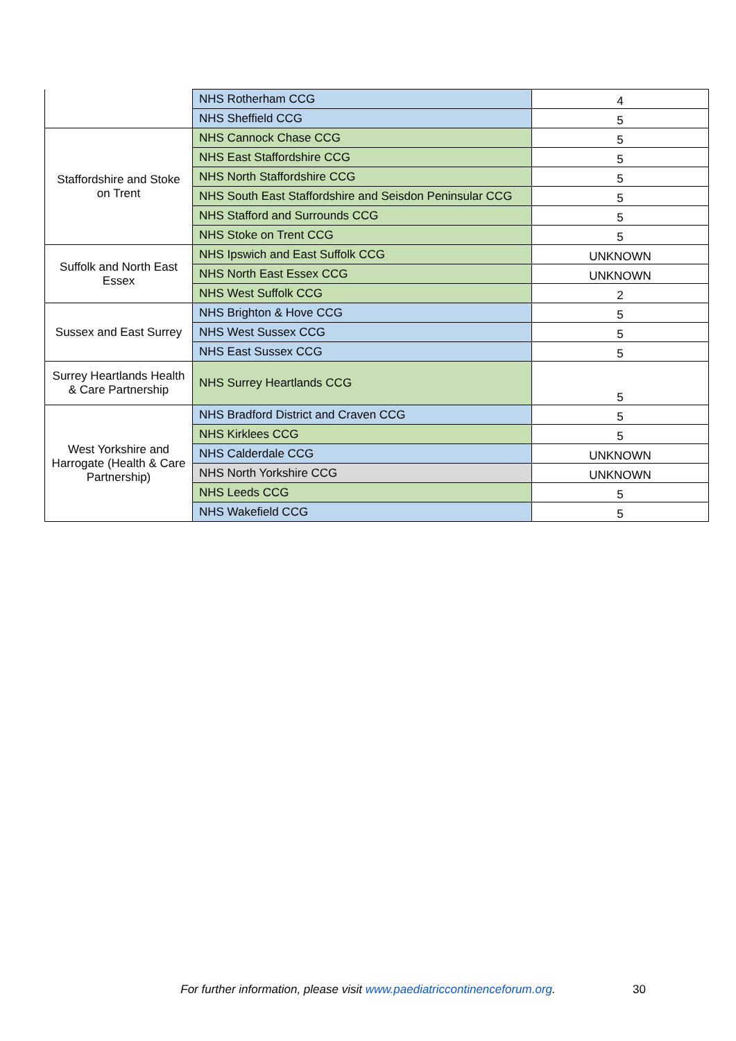| | NHS Rotherham CCG | 4 |
| | NHS Sheffield CCG | 5 |
| Staffordshire and Stoke on Trent | NHS Cannock Chase CCG | 5 |
| | NHS East Staffordshire CCG | 5 |
| | NHS North Staffordshire CCG | 5 |
| | NHS South East Staffordshire and Seisdon Peninsular CCG | 5 |
| | NHS Stafford and Surrounds CCG | 5 |
| | NHS Stoke on Trent CCG | 5 |
| Suffolk and North East Essex | NHS Ipswich and East Suffolk CCG | UNKNOWN |
| | NHS North East Essex CCG | UNKNOWN |
| | NHS West Suffolk CCG | 2 |
| Sussex and East Surrey | NHS Brighton & Hove CCG | 5 |
| | NHS West Sussex CCG | 5 |
| | NHS East Sussex CCG | 5 |
| Surrey Heartlands Health & Care Partnership | NHS Surrey Heartlands CCG | 5 |
| West Yorkshire and Harrogate (Health & Care Partnership) | NHS Bradford District and Craven CCG | 5 |
| | NHS Kirklees CCG | 5 |
| | NHS Calderdale CCG | UNKNOWN |
| | NHS North Yorkshire CCG | UNKNOWN |
| | NHS Leeds CCG | 5 |
| | NHS Wakefield CCG | 5 |
For further information, please visit www.paediatriccontinenceforum.org. 30